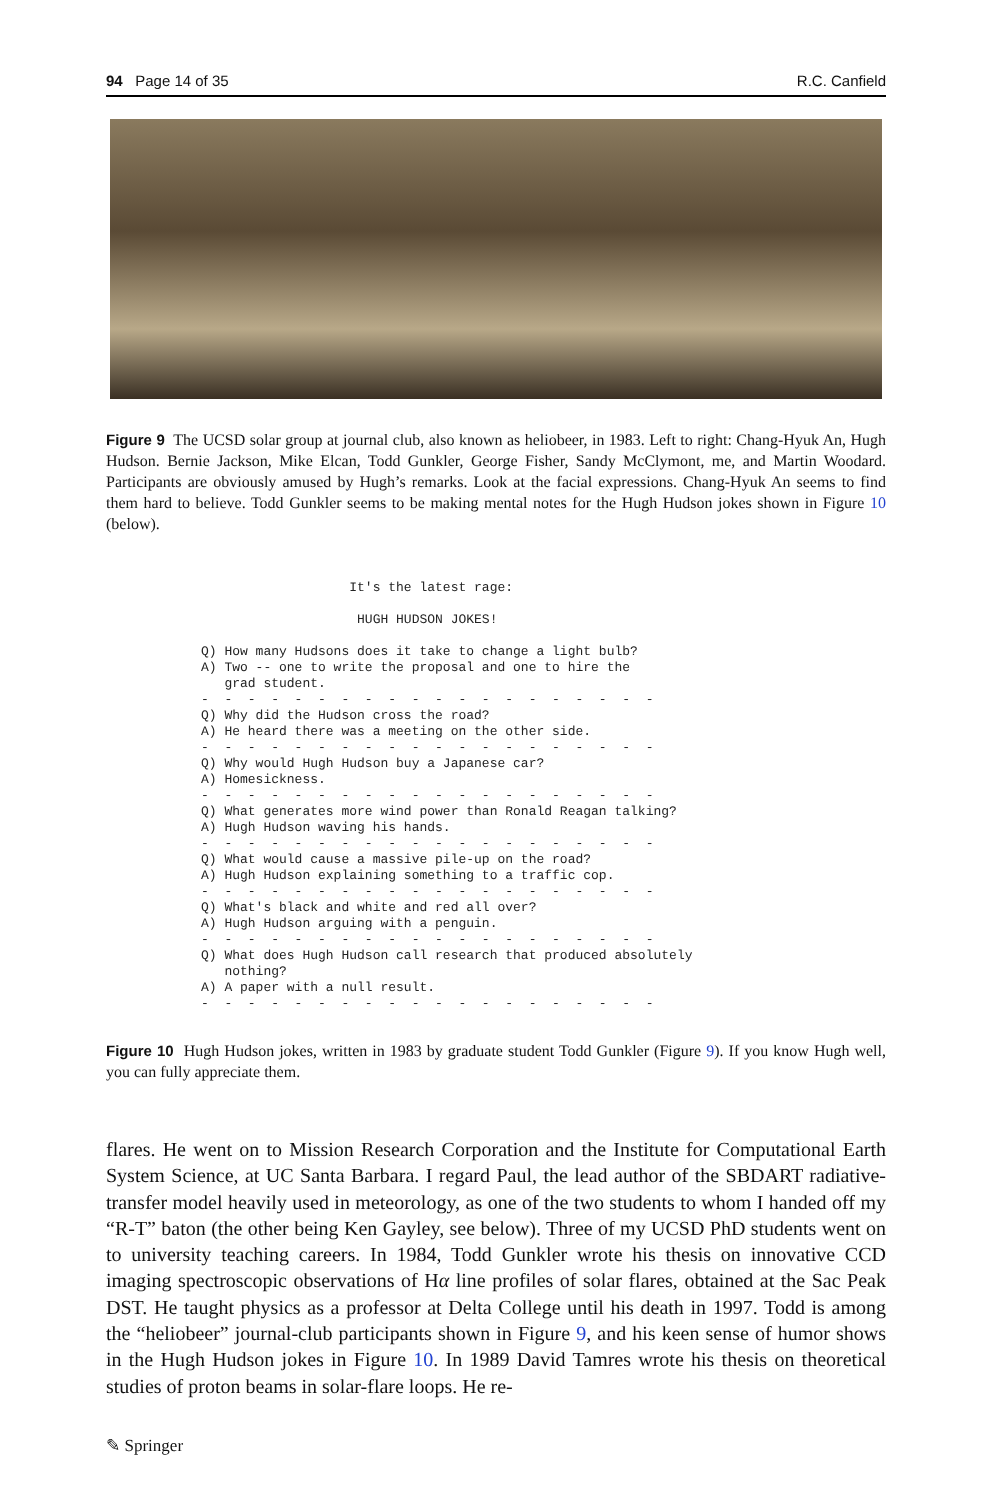94 Page 14 of 35 R.C. Canfield
Figure 9 The UCSD solar group at journal club, also known as heliobeer, in 1983. Left to right: Chang-Hyuk An, Hugh Hudson. Bernie Jackson, Mike Elcan, Todd Gunkler, George Fisher, Sandy McClymont, me, and Martin Woodard. Participants are obviously amused by Hugh’s remarks. Look at the facial expressions. Chang-Hyuk An seems to find them hard to believe. Todd Gunkler seems to be making mental notes for the Hugh Hudson jokes shown in Figure 10 (below).
                   It's the latest rage:

                    HUGH HUDSON JOKES!

Q) How many Hudsons does it take to change a light bulb?
A) Two -- one to write the proposal and one to hire the
   grad student.
-  -  -  -  -  -  -  -  -  -  -  -  -  -  -  -  -  -  -  -
Q) Why did the Hudson cross the road?
A) He heard there was a meeting on the other side.
-  -  -  -  -  -  -  -  -  -  -  -  -  -  -  -  -  -  -  -
Q) Why would Hugh Hudson buy a Japanese car?
A) Homesickness.
-  -  -  -  -  -  -  -  -  -  -  -  -  -  -  -  -  -  -  -
Q) What generates more wind power than Ronald Reagan talking?
A) Hugh Hudson waving his hands.
-  -  -  -  -  -  -  -  -  -  -  -  -  -  -  -  -  -  -  -
Q) What would cause a massive pile-up on the road?
A) Hugh Hudson explaining something to a traffic cop.
-  -  -  -  -  -  -  -  -  -  -  -  -  -  -  -  -  -  -  -
Q) What's black and white and red all over?
A) Hugh Hudson arguing with a penguin.
-  -  -  -  -  -  -  -  -  -  -  -  -  -  -  -  -  -  -  -
Q) What does Hugh Hudson call research that produced absolutely
   nothing?
A) A paper with a null result.
-  -  -  -  -  -  -  -  -  -  -  -  -  -  -  -  -  -  -  -
Figure 10 Hugh Hudson jokes, written in 1983 by graduate student Todd Gunkler (Figure 9). If you know Hugh well, you can fully appreciate them.
flares. He went on to Mission Research Corporation and the Institute for Computational Earth System Science, at UC Santa Barbara. I regard Paul, the lead author of the SBDART radiative-transfer model heavily used in meteorology, as one of the two students to whom I handed off my “R-T” baton (the other being Ken Gayley, see below). Three of my UCSD PhD students went on to university teaching careers. In 1984, Todd Gunkler wrote his thesis on innovative CCD imaging spectroscopic observations of Hα line profiles of solar flares, obtained at the Sac Peak DST. He taught physics as a professor at Delta College until his death in 1997. Todd is among the “heliobeer” journal-club participants shown in Figure 9, and his keen sense of humor shows in the Hugh Hudson jokes in Figure 10. In 1989 David Tamres wrote his thesis on theoretical studies of proton beams in solar-flare loops. He re-
✎ Springer